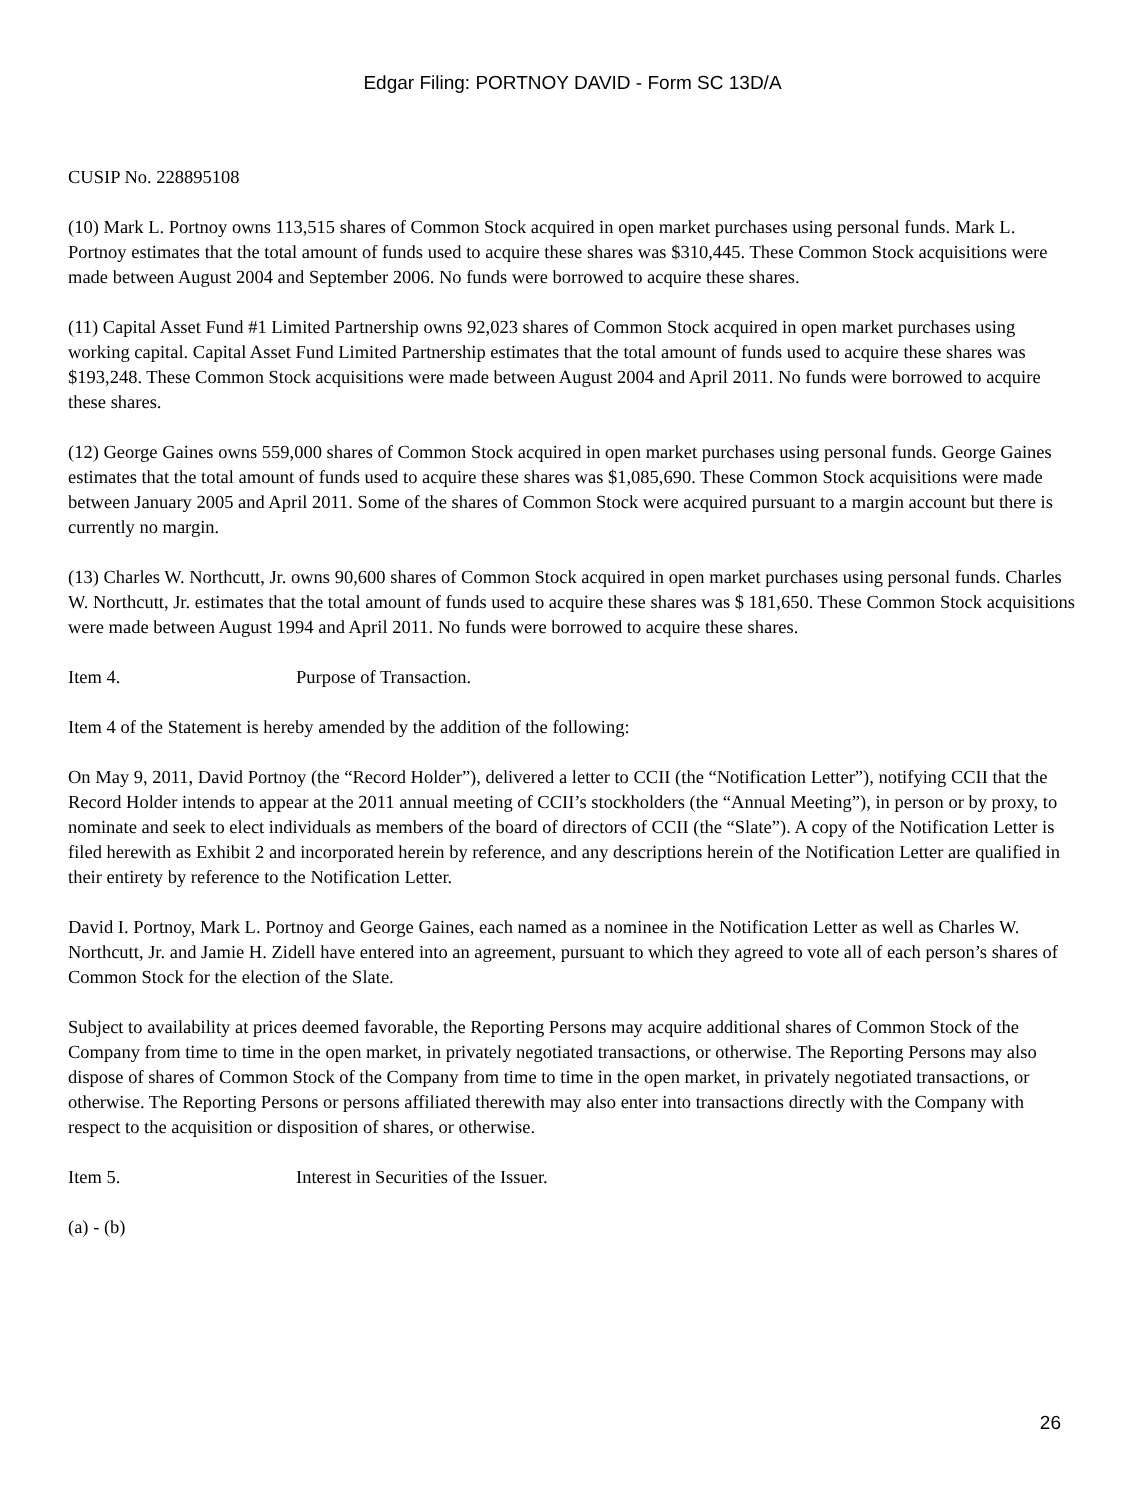Edgar Filing: PORTNOY DAVID - Form SC 13D/A
CUSIP No. 228895108
(10) Mark L. Portnoy owns 113,515 shares of Common Stock acquired in open market purchases using personal funds. Mark L. Portnoy estimates that the total amount of funds used to acquire these shares was $310,445. These Common Stock acquisitions were made between August 2004 and September 2006. No funds were borrowed to acquire these shares.
(11) Capital Asset Fund #1 Limited Partnership owns 92,023 shares of Common Stock acquired in open market purchases using working capital. Capital Asset Fund Limited Partnership estimates that the total amount of funds used to acquire these shares was $193,248. These Common Stock acquisitions were made between August 2004 and April 2011. No funds were borrowed to acquire these shares.
(12) George Gaines owns 559,000 shares of Common Stock acquired in open market purchases using personal funds. George Gaines estimates that the total amount of funds used to acquire these shares was $1,085,690. These Common Stock acquisitions were made between January 2005 and April 2011. Some of the shares of Common Stock were acquired pursuant to a margin account but there is currently no margin.
(13) Charles W. Northcutt, Jr. owns 90,600 shares of Common Stock acquired in open market purchases using personal funds. Charles W. Northcutt, Jr. estimates that the total amount of funds used to acquire these shares was $ 181,650. These Common Stock acquisitions were made between August 1994 and April 2011. No funds were borrowed to acquire these shares.
Item 4. Purpose of Transaction.
Item 4 of the Statement is hereby amended by the addition of the following:
On May 9, 2011, David Portnoy (the “Record Holder”), delivered a letter to CCII (the “Notification Letter”), notifying CCII that the Record Holder intends to appear at the 2011 annual meeting of CCII’s stockholders (the “Annual Meeting”), in person or by proxy, to nominate and seek to elect individuals as members of the board of directors of CCII (the “Slate”). A copy of the Notification Letter is filed herewith as Exhibit 2 and incorporated herein by reference, and any descriptions herein of the Notification Letter are qualified in their entirety by reference to the Notification Letter.
David I. Portnoy, Mark L. Portnoy and George Gaines, each named as a nominee in the Notification Letter as well as Charles W. Northcutt, Jr. and Jamie H. Zidell have entered into an agreement, pursuant to which they agreed to vote all of each person’s shares of Common Stock for the election of the Slate.
Subject to availability at prices deemed favorable, the Reporting Persons may acquire additional shares of Common Stock of the Company from time to time in the open market, in privately negotiated transactions, or otherwise. The Reporting Persons may also dispose of shares of Common Stock of the Company from time to time in the open market, in privately negotiated transactions, or otherwise. The Reporting Persons or persons affiliated therewith may also enter into transactions directly with the Company with respect to the acquisition or disposition of shares, or otherwise.
Item 5. Interest in Securities of the Issuer.
(a) - (b)
26